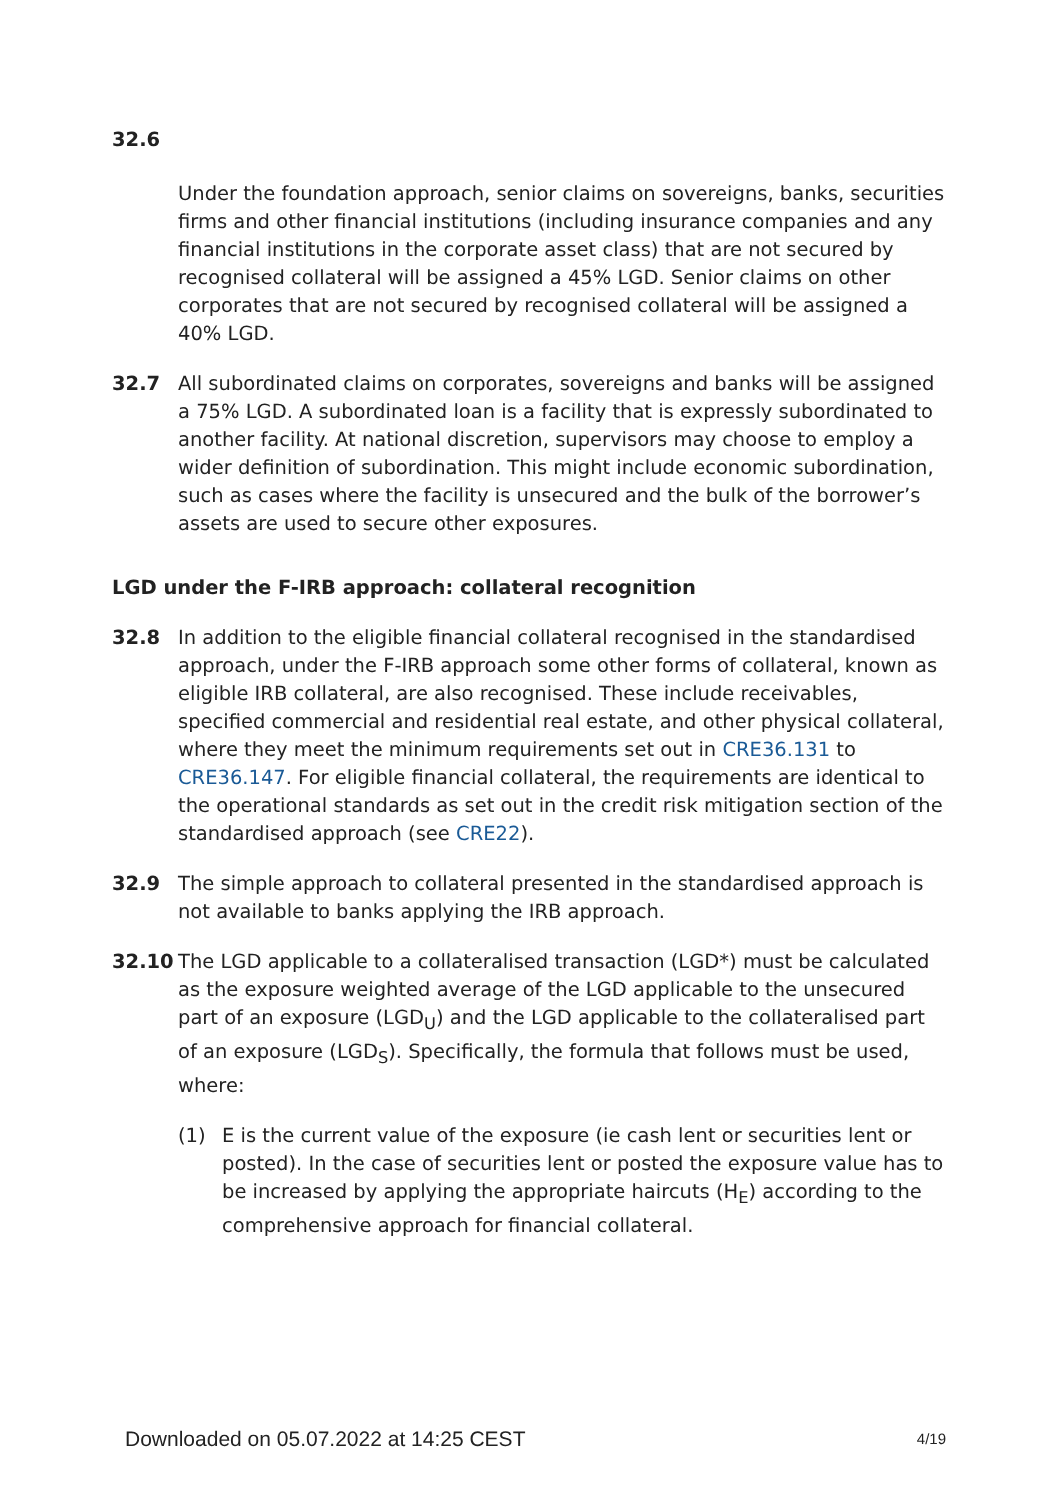32.6
Under the foundation approach, senior claims on sovereigns, banks, securities firms and other financial institutions (including insurance companies and any financial institutions in the corporate asset class) that are not secured by recognised collateral will be assigned a 45% LGD. Senior claims on other corporates that are not secured by recognised collateral will be assigned a 40% LGD.
32.7 All subordinated claims on corporates, sovereigns and banks will be assigned a 75% LGD. A subordinated loan is a facility that is expressly subordinated to another facility. At national discretion, supervisors may choose to employ a wider definition of subordination. This might include economic subordination, such as cases where the facility is unsecured and the bulk of the borrower’s assets are used to secure other exposures.
LGD under the F-IRB approach: collateral recognition
32.8 In addition to the eligible financial collateral recognised in the standardised approach, under the F-IRB approach some other forms of collateral, known as eligible IRB collateral, are also recognised. These include receivables, specified commercial and residential real estate, and other physical collateral, where they meet the minimum requirements set out in CRE36.131 to CRE36.147. For eligible financial collateral, the requirements are identical to the operational standards as set out in the credit risk mitigation section of the standardised approach (see CRE22).
32.9 The simple approach to collateral presented in the standardised approach is not available to banks applying the IRB approach.
32.10 The LGD applicable to a collateralised transaction (LGD*) must be calculated as the exposure weighted average of the LGD applicable to the unsecured part of an exposure (LGD<sub>U</sub>) and the LGD applicable to the collateralised part of an exposure (LGD<sub>S</sub>). Specifically, the formula that follows must be used, where:
(1) E is the current value of the exposure (ie cash lent or securities lent or posted). In the case of securities lent or posted the exposure value has to be increased by applying the appropriate haircuts (H<sub>E</sub>) according to the comprehensive approach for financial collateral.
Downloaded on 05.07.2022 at 14:25 CEST 4/19